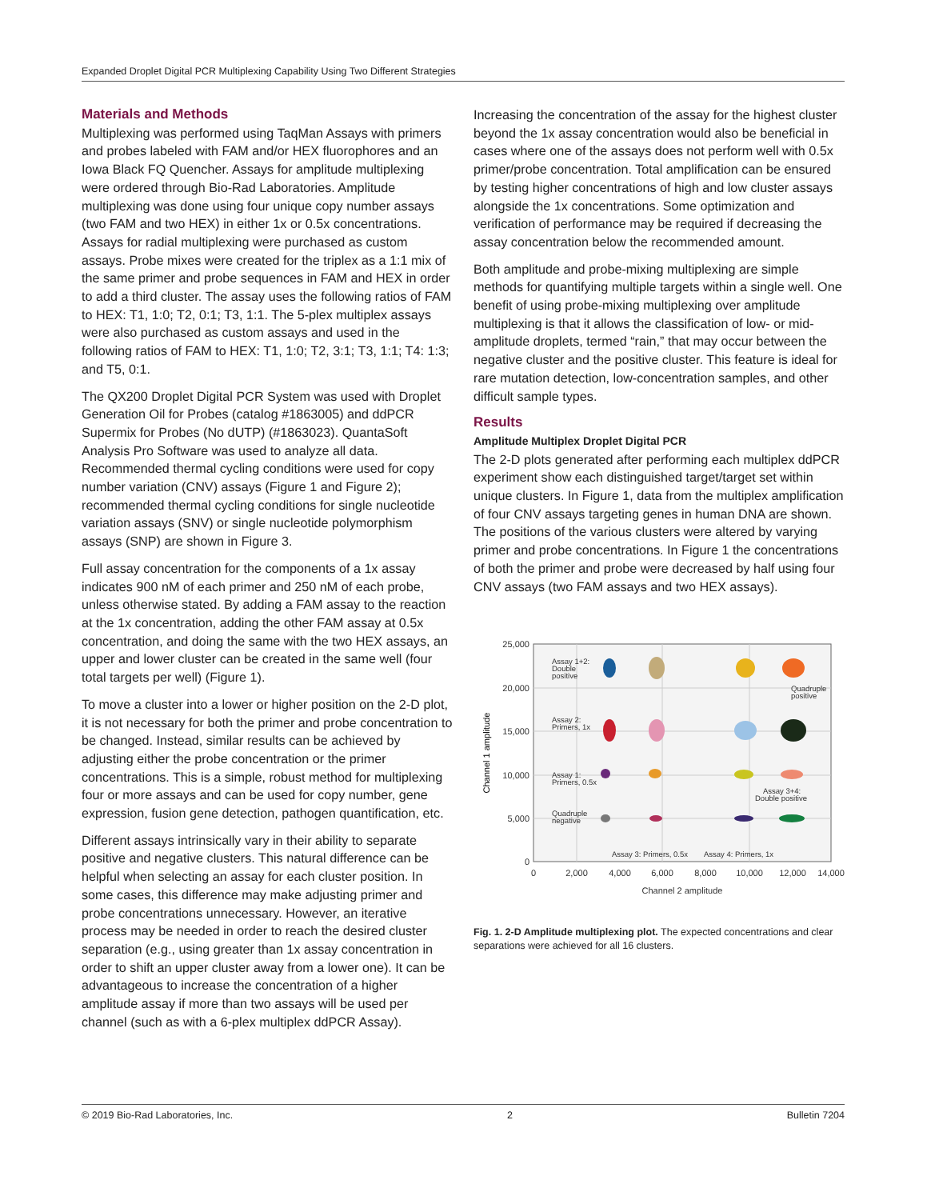Expanded Droplet Digital PCR Multiplexing Capability Using Two Different Strategies
Materials and Methods
Multiplexing was performed using TaqMan Assays with primers and probes labeled with FAM and/or HEX fluorophores and an Iowa Black FQ Quencher. Assays for amplitude multiplexing were ordered through Bio-Rad Laboratories. Amplitude multiplexing was done using four unique copy number assays (two FAM and two HEX) in either 1x or 0.5x concentrations. Assays for radial multiplexing were purchased as custom assays. Probe mixes were created for the triplex as a 1:1 mix of the same primer and probe sequences in FAM and HEX in order to add a third cluster. The assay uses the following ratios of FAM to HEX: T1, 1:0; T2, 0:1; T3, 1:1. The 5-plex multiplex assays were also purchased as custom assays and used in the following ratios of FAM to HEX: T1, 1:0; T2, 3:1; T3, 1:1; T4: 1:3; and T5, 0:1.
The QX200 Droplet Digital PCR System was used with Droplet Generation Oil for Probes (catalog #1863005) and ddPCR Supermix for Probes (No dUTP) (#1863023). QuantaSoft Analysis Pro Software was used to analyze all data. Recommended thermal cycling conditions were used for copy number variation (CNV) assays (Figure 1 and Figure 2); recommended thermal cycling conditions for single nucleotide variation assays (SNV) or single nucleotide polymorphism assays (SNP) are shown in Figure 3.
Full assay concentration for the components of a 1x assay indicates 900 nM of each primer and 250 nM of each probe, unless otherwise stated. By adding a FAM assay to the reaction at the 1x concentration, adding the other FAM assay at 0.5x concentration, and doing the same with the two HEX assays, an upper and lower cluster can be created in the same well (four total targets per well) (Figure 1).
To move a cluster into a lower or higher position on the 2-D plot, it is not necessary for both the primer and probe concentration to be changed. Instead, similar results can be achieved by adjusting either the probe concentration or the primer concentrations. This is a simple, robust method for multiplexing four or more assays and can be used for copy number, gene expression, fusion gene detection, pathogen quantification, etc.
Different assays intrinsically vary in their ability to separate positive and negative clusters. This natural difference can be helpful when selecting an assay for each cluster position. In some cases, this difference may make adjusting primer and probe concentrations unnecessary. However, an iterative process may be needed in order to reach the desired cluster separation (e.g., using greater than 1x assay concentration in order to shift an upper cluster away from a lower one). It can be advantageous to increase the concentration of a higher amplitude assay if more than two assays will be used per channel (such as with a 6-plex multiplex ddPCR Assay).
Increasing the concentration of the assay for the highest cluster beyond the 1x assay concentration would also be beneficial in cases where one of the assays does not perform well with 0.5x primer/probe concentration. Total amplification can be ensured by testing higher concentrations of high and low cluster assays alongside the 1x concentrations. Some optimization and verification of performance may be required if decreasing the assay concentration below the recommended amount.
Both amplitude and probe-mixing multiplexing are simple methods for quantifying multiple targets within a single well. One benefit of using probe-mixing multiplexing over amplitude multiplexing is that it allows the classification of low- or mid-amplitude droplets, termed “rain,” that may occur between the negative cluster and the positive cluster. This feature is ideal for rare mutation detection, low-concentration samples, and other difficult sample types.
Results
Amplitude Multiplex Droplet Digital PCR
The 2-D plots generated after performing each multiplex ddPCR experiment show each distinguished target/target set within unique clusters. In Figure 1, data from the multiplex amplification of four CNV assays targeting genes in human DNA are shown. The positions of the various clusters were altered by varying primer and probe concentrations. In Figure 1 the concentrations of both the primer and probe were decreased by half using four CNV assays (two FAM assays and two HEX assays).
25,000
20,000
15,000
10,000
5,000
0
0
2,000
4,000
6,000
8,000
10,000
12,000
14,000
Channel 2 amplitude
Channel 1 amplitude
Assay 1+2:
Double
positive
Assay 2:
Primers, 1x
Assay 1:
Primers, 0.5x
Quadruple
negative
Quadruple
positive
Assay 3+4:
Double positive
Assay 3: Primers, 0.5x
Assay 4: Primers, 1x
Fig. 1. 2-D Amplitude multiplexing plot. The expected concentrations and clear separations were achieved for all 16 clusters.
© 2019 Bio-Rad Laboratories, Inc. 2 Bulletin 7204